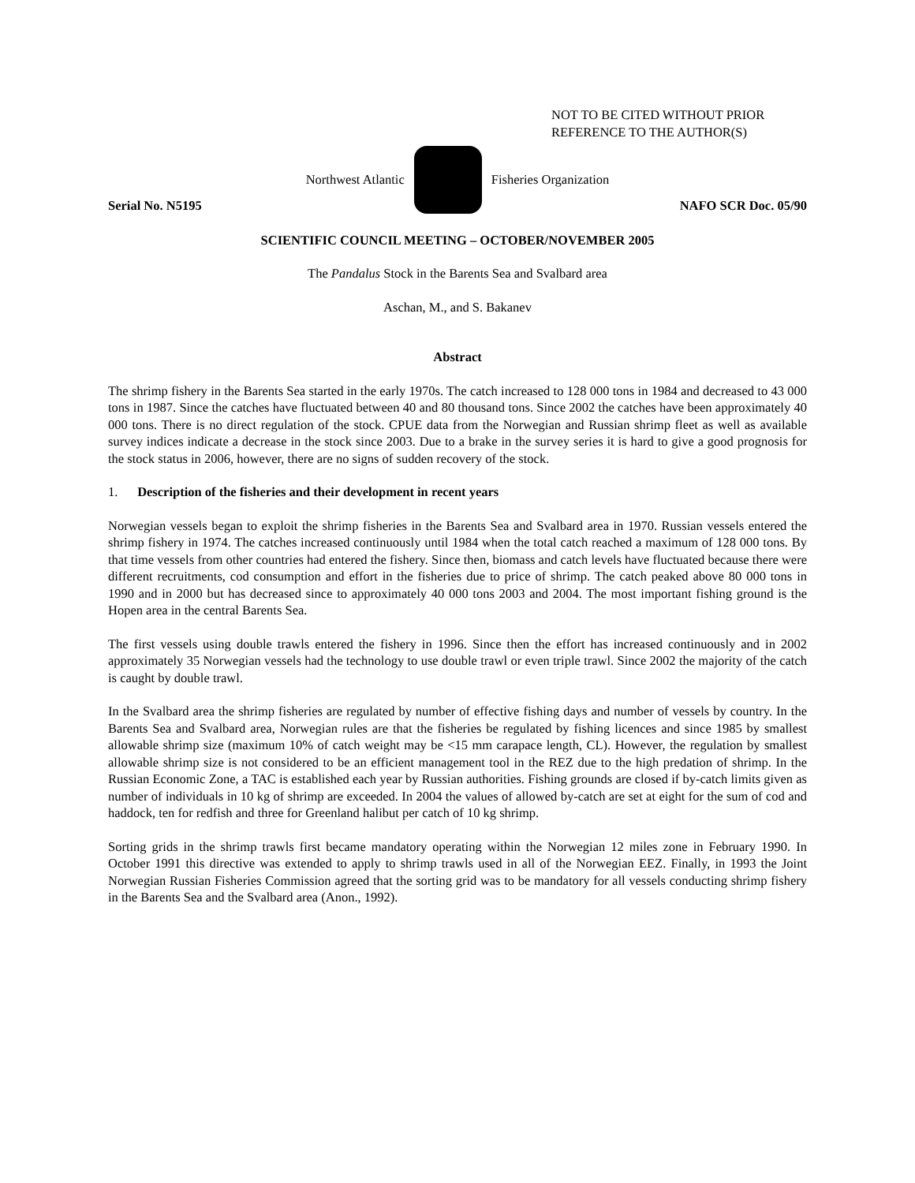NOT TO BE CITED WITHOUT PRIOR
REFERENCE TO THE AUTHOR(S)
Northwest Atlantic Fisheries Organization
Serial No. N5195 NAFO SCR Doc. 05/90
SCIENTIFIC COUNCIL MEETING – OCTOBER/NOVEMBER 2005
The Pandalus Stock in the Barents Sea and Svalbard area
Aschan, M., and S. Bakanev
Abstract
The shrimp fishery in the Barents Sea started in the early 1970s. The catch increased to 128 000 tons in 1984 and decreased to 43 000 tons in 1987. Since the catches have fluctuated between 40 and 80 thousand tons. Since 2002 the catches have been approximately 40 000 tons. There is no direct regulation of the stock. CPUE data from the Norwegian and Russian shrimp fleet as well as available survey indices indicate a decrease in the stock since 2003. Due to a brake in the survey series it is hard to give a good prognosis for the stock status in 2006, however, there are no signs of sudden recovery of the stock.
1. Description of the fisheries and their development in recent years
Norwegian vessels began to exploit the shrimp fisheries in the Barents Sea and Svalbard area in 1970. Russian vessels entered the shrimp fishery in 1974. The catches increased continuously until 1984 when the total catch reached a maximum of 128 000 tons. By that time vessels from other countries had entered the fishery. Since then, biomass and catch levels have fluctuated because there were different recruitments, cod consumption and effort in the fisheries due to price of shrimp. The catch peaked above 80 000 tons in 1990 and in 2000 but has decreased since to approximately 40 000 tons 2003 and 2004. The most important fishing ground is the Hopen area in the central Barents Sea.
The first vessels using double trawls entered the fishery in 1996. Since then the effort has increased continuously and in 2002 approximately 35 Norwegian vessels had the technology to use double trawl or even triple trawl. Since 2002 the majority of the catch is caught by double trawl.
In the Svalbard area the shrimp fisheries are regulated by number of effective fishing days and number of vessels by country. In the Barents Sea and Svalbard area, Norwegian rules are that the fisheries be regulated by fishing licences and since 1985 by smallest allowable shrimp size (maximum 10% of catch weight may be <15 mm carapace length, CL). However, the regulation by smallest allowable shrimp size is not considered to be an efficient management tool in the REZ due to the high predation of shrimp. In the Russian Economic Zone, a TAC is established each year by Russian authorities. Fishing grounds are closed if by-catch limits given as number of individuals in 10 kg of shrimp are exceeded. In 2004 the values of allowed by-catch are set at eight for the sum of cod and haddock, ten for redfish and three for Greenland halibut per catch of 10 kg shrimp.
Sorting grids in the shrimp trawls first became mandatory operating within the Norwegian 12 miles zone in February 1990. In October 1991 this directive was extended to apply to shrimp trawls used in all of the Norwegian EEZ. Finally, in 1993 the Joint Norwegian Russian Fisheries Commission agreed that the sorting grid was to be mandatory for all vessels conducting shrimp fishery in the Barents Sea and the Svalbard area (Anon., 1992).